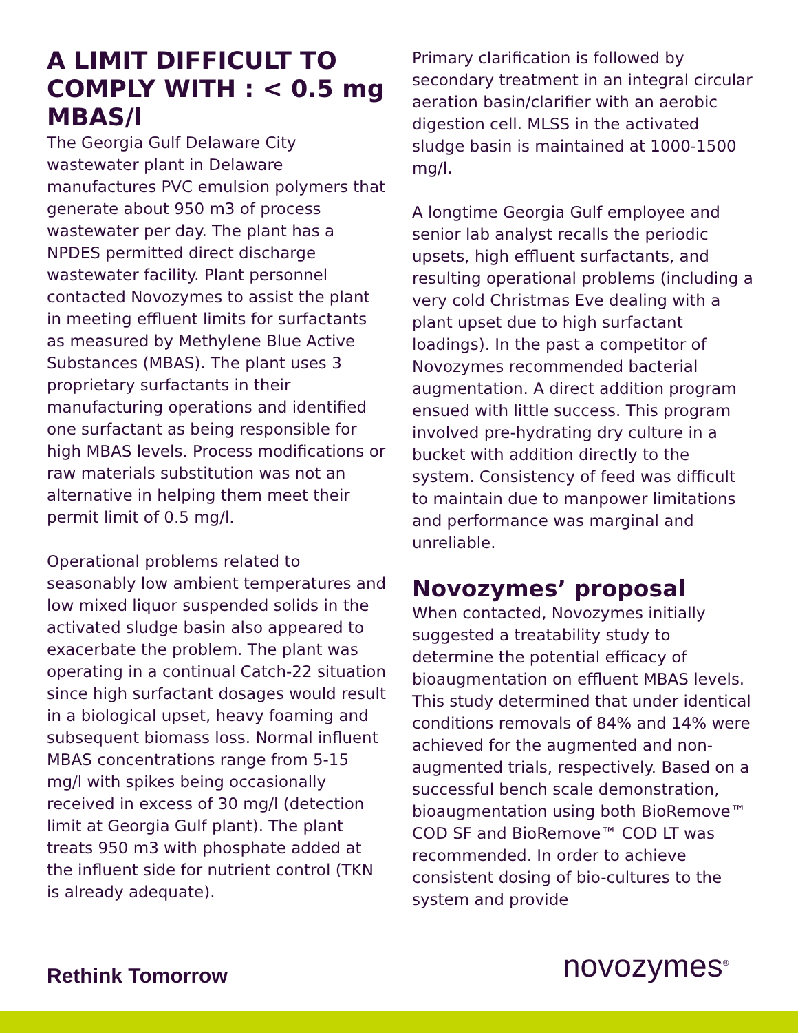A LIMIT DIFFICULT TO COMPLY WITH : < 0.5 mg MBAS/l
The Georgia Gulf Delaware City wastewater plant in Delaware manufactures PVC emulsion polymers that generate about 950 m3 of process wastewater per day. The plant has a NPDES permitted direct discharge wastewater facility. Plant personnel contacted Novozymes to assist the plant in meeting effluent limits for surfactants as measured by Methylene Blue Active Substances (MBAS). The plant uses 3 proprietary surfactants in their manufacturing operations and identified one surfactant as being responsible for high MBAS levels. Process modifications or raw materials substitution was not an alternative in helping them meet their permit limit of 0.5 mg/l.
Operational problems related to seasonably low ambient temperatures and low mixed liquor suspended solids in the activated sludge basin also appeared to exacerbate the problem. The plant was operating in a continual Catch-22 situation since high surfactant dosages would result in a biological upset, heavy foaming and subsequent biomass loss. Normal influent MBAS concentrations range from 5-15 mg/l with spikes being occasionally received in excess of 30 mg/l (detection limit at Georgia Gulf plant). The plant treats 950 m3 with phosphate added at the influent side for nutrient control (TKN is already adequate).
Primary clarification is followed by secondary treatment in an integral circular aeration basin/clarifier with an aerobic digestion cell. MLSS in the activated sludge basin is maintained at 1000-1500 mg/l.
A longtime Georgia Gulf employee and senior lab analyst recalls the periodic upsets, high effluent surfactants, and resulting operational problems (including a very cold Christmas Eve dealing with a plant upset due to high surfactant loadings). In the past a competitor of Novozymes recommended bacterial augmentation. A direct addition program ensued with little success. This program involved pre-hydrating dry culture in a bucket with addition directly to the system. Consistency of feed was difficult to maintain due to manpower limitations and performance was marginal and unreliable.
Novozymes’ proposal
When contacted, Novozymes initially suggested a treatability study to determine the potential efficacy of bioaugmentation on effluent MBAS levels. This study determined that under identical conditions removals of 84% and 14% were achieved for the augmented and non-augmented trials, respectively. Based on a successful bench scale demonstration, bioaugmentation using both BioRemove™ COD SF and BioRemove™ COD LT was recommended. In order to achieve consistent dosing of bio-cultures to the system and provide
Rethink Tomorrow novozymes<sup>®</sup>